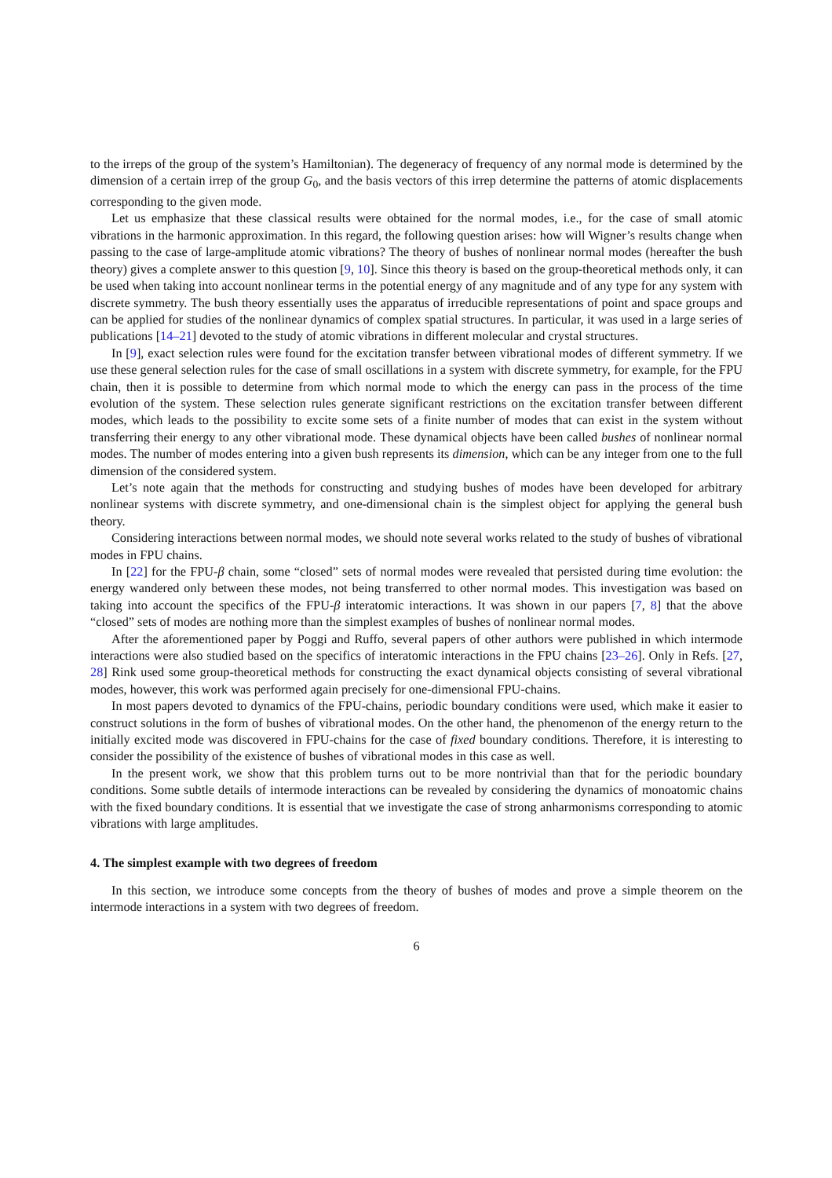to the irreps of the group of the system’s Hamiltonian). The degeneracy of frequency of any normal mode is determined by the dimension of a certain irrep of the group G<sub>0</sub>, and the basis vectors of this irrep determine the patterns of atomic displacements corresponding to the given mode.
Let us emphasize that these classical results were obtained for the normal modes, i.e., for the case of small atomic vibrations in the harmonic approximation. In this regard, the following question arises: how will Wigner’s results change when passing to the case of large-amplitude atomic vibrations? The theory of bushes of nonlinear normal modes (hereafter the bush theory) gives a complete answer to this question [9, 10]. Since this theory is based on the group-theoretical methods only, it can be used when taking into account nonlinear terms in the potential energy of any magnitude and of any type for any system with discrete symmetry. The bush theory essentially uses the apparatus of irreducible representations of point and space groups and can be applied for studies of the nonlinear dynamics of complex spatial structures. In particular, it was used in a large series of publications [14–21] devoted to the study of atomic vibrations in different molecular and crystal structures.
In [9], exact selection rules were found for the excitation transfer between vibrational modes of different symmetry. If we use these general selection rules for the case of small oscillations in a system with discrete symmetry, for example, for the FPU chain, then it is possible to determine from which normal mode to which the energy can pass in the process of the time evolution of the system. These selection rules generate significant restrictions on the excitation transfer between different modes, which leads to the possibility to excite some sets of a finite number of modes that can exist in the system without transferring their energy to any other vibrational mode. These dynamical objects have been called bushes of nonlinear normal modes. The number of modes entering into a given bush represents its dimension, which can be any integer from one to the full dimension of the considered system.
Let’s note again that the methods for constructing and studying bushes of modes have been developed for arbitrary nonlinear systems with discrete symmetry, and one-dimensional chain is the simplest object for applying the general bush theory.
Considering interactions between normal modes, we should note several works related to the study of bushes of vibrational modes in FPU chains.
In [22] for the FPU-β chain, some “closed” sets of normal modes were revealed that persisted during time evolution: the energy wandered only between these modes, not being transferred to other normal modes. This investigation was based on taking into account the specifics of the FPU-β interatomic interactions. It was shown in our papers [7, 8] that the above “closed” sets of modes are nothing more than the simplest examples of bushes of nonlinear normal modes.
After the aforementioned paper by Poggi and Ruffo, several papers of other authors were published in which intermode interactions were also studied based on the specifics of interatomic interactions in the FPU chains [23–26]. Only in Refs. [27, 28] Rink used some group-theoretical methods for constructing the exact dynamical objects consisting of several vibrational modes, however, this work was performed again precisely for one-dimensional FPU-chains.
In most papers devoted to dynamics of the FPU-chains, periodic boundary conditions were used, which make it easier to construct solutions in the form of bushes of vibrational modes. On the other hand, the phenomenon of the energy return to the initially excited mode was discovered in FPU-chains for the case of fixed boundary conditions. Therefore, it is interesting to consider the possibility of the existence of bushes of vibrational modes in this case as well.
In the present work, we show that this problem turns out to be more nontrivial than that for the periodic boundary conditions. Some subtle details of intermode interactions can be revealed by considering the dynamics of monoatomic chains with the fixed boundary conditions. It is essential that we investigate the case of strong anharmonisms corresponding to atomic vibrations with large amplitudes.
4. The simplest example with two degrees of freedom
In this section, we introduce some concepts from the theory of bushes of modes and prove a simple theorem on the intermode interactions in a system with two degrees of freedom.
6